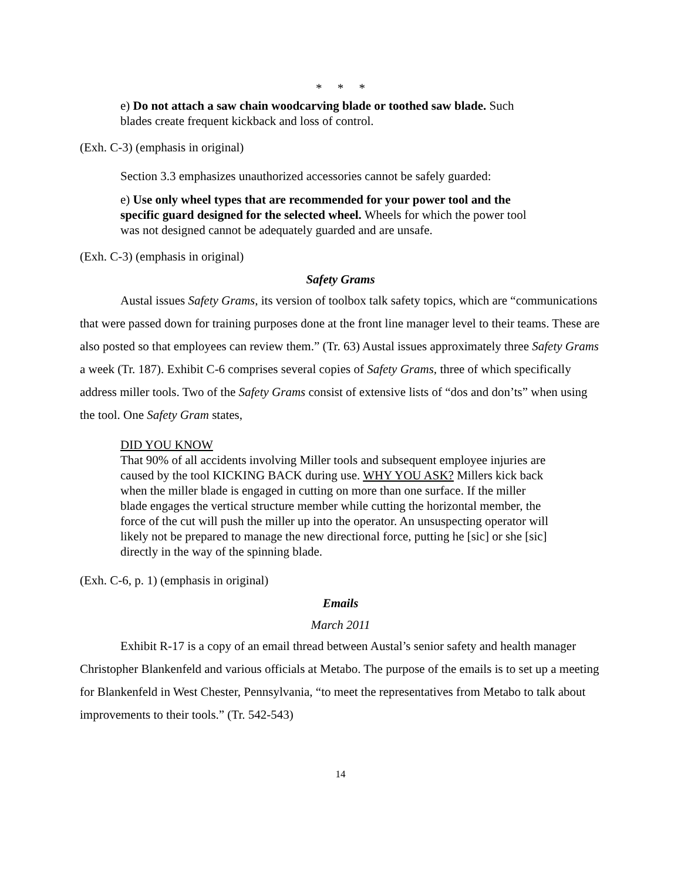* * *
e) Do not attach a saw chain woodcarving blade or toothed saw blade. Such blades create frequent kickback and loss of control.
(Exh. C-3) (emphasis in original)
Section 3.3 emphasizes unauthorized accessories cannot be safely guarded:
e) Use only wheel types that are recommended for your power tool and the specific guard designed for the selected wheel. Wheels for which the power tool was not designed cannot be adequately guarded and are unsafe.
(Exh. C-3) (emphasis in original)
Safety Grams
Austal issues Safety Grams, its version of toolbox talk safety topics, which are “communications that were passed down for training purposes done at the front line manager level to their teams. These are also posted so that employees can review them.” (Tr. 63) Austal issues approximately three Safety Grams a week (Tr. 187). Exhibit C-6 comprises several copies of Safety Grams, three of which specifically address miller tools. Two of the Safety Grams consist of extensive lists of “dos and don’ts” when using the tool. One Safety Gram states,
DID YOU KNOW
That 90% of all accidents involving Miller tools and subsequent employee injuries are caused by the tool KICKING BACK during use. WHY YOU ASK? Millers kick back when the miller blade is engaged in cutting on more than one surface. If the miller blade engages the vertical structure member while cutting the horizontal member, the force of the cut will push the miller up into the operator. An unsuspecting operator will likely not be prepared to manage the new directional force, putting he [sic] or she [sic] directly in the way of the spinning blade.
(Exh. C-6, p. 1) (emphasis in original)
Emails
March 2011
Exhibit R-17 is a copy of an email thread between Austal’s senior safety and health manager Christopher Blankenfeld and various officials at Metabo. The purpose of the emails is to set up a meeting for Blankenfeld in West Chester, Pennsylvania, “to meet the representatives from Metabo to talk about improvements to their tools.” (Tr. 542-543)
14